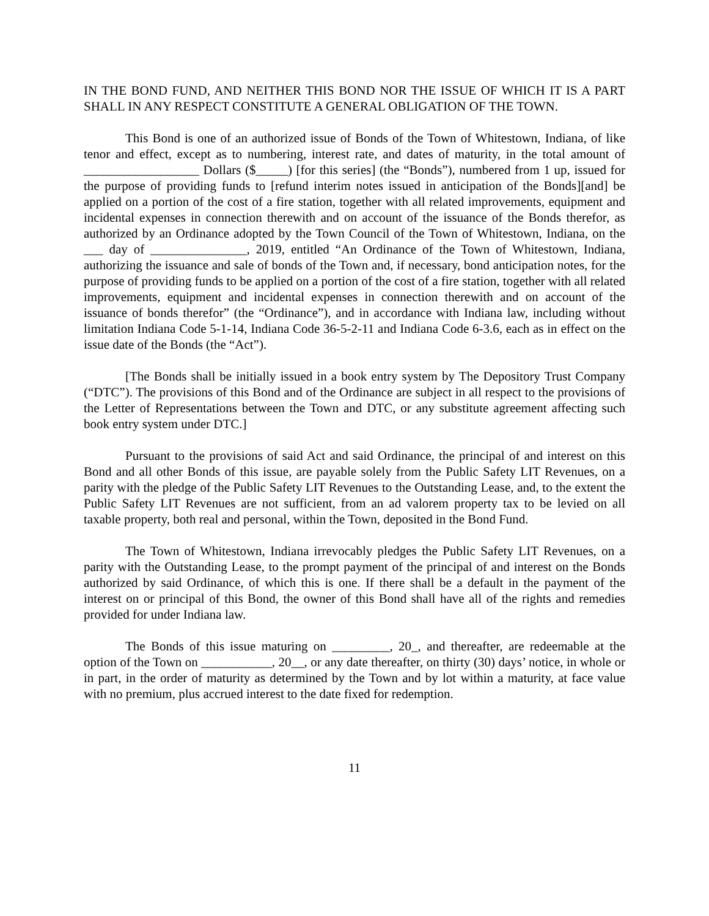IN THE BOND FUND, AND NEITHER THIS BOND NOR THE ISSUE OF WHICH IT IS A PART SHALL IN ANY RESPECT CONSTITUTE A GENERAL OBLIGATION OF THE TOWN.
This Bond is one of an authorized issue of Bonds of the Town of Whitestown, Indiana, of like tenor and effect, except as to numbering, interest rate, and dates of maturity, in the total amount of __________________ Dollars ($_____) [for this series] (the “Bonds”), numbered from 1 up, issued for the purpose of providing funds to [refund interim notes issued in anticipation of the Bonds][and] be applied on a portion of the cost of a fire station, together with all related improvements, equipment and incidental expenses in connection therewith and on account of the issuance of the Bonds therefor, as authorized by an Ordinance adopted by the Town Council of the Town of Whitestown, Indiana, on the ___ day of _______________, 2019, entitled “An Ordinance of the Town of Whitestown, Indiana, authorizing the issuance and sale of bonds of the Town and, if necessary, bond anticipation notes, for the purpose of providing funds to be applied on a portion of the cost of a fire station, together with all related improvements, equipment and incidental expenses in connection therewith and on account of the issuance of bonds therefor” (the “Ordinance”), and in accordance with Indiana law, including without limitation Indiana Code 5-1-14, Indiana Code 36-5-2-11 and Indiana Code 6-3.6, each as in effect on the issue date of the Bonds (the “Act”).
[The Bonds shall be initially issued in a book entry system by The Depository Trust Company (“DTC”). The provisions of this Bond and of the Ordinance are subject in all respect to the provisions of the Letter of Representations between the Town and DTC, or any substitute agreement affecting such book entry system under DTC.]
Pursuant to the provisions of said Act and said Ordinance, the principal of and interest on this Bond and all other Bonds of this issue, are payable solely from the Public Safety LIT Revenues, on a parity with the pledge of the Public Safety LIT Revenues to the Outstanding Lease, and, to the extent the Public Safety LIT Revenues are not sufficient, from an ad valorem property tax to be levied on all taxable property, both real and personal, within the Town, deposited in the Bond Fund.
The Town of Whitestown, Indiana irrevocably pledges the Public Safety LIT Revenues, on a parity with the Outstanding Lease, to the prompt payment of the principal of and interest on the Bonds authorized by said Ordinance, of which this is one. If there shall be a default in the payment of the interest on or principal of this Bond, the owner of this Bond shall have all of the rights and remedies provided for under Indiana law.
The Bonds of this issue maturing on _________, 20_, and thereafter, are redeemable at the option of the Town on ___________, 20__, or any date thereafter, on thirty (30) days’ notice, in whole or in part, in the order of maturity as determined by the Town and by lot within a maturity, at face value with no premium, plus accrued interest to the date fixed for redemption.
11